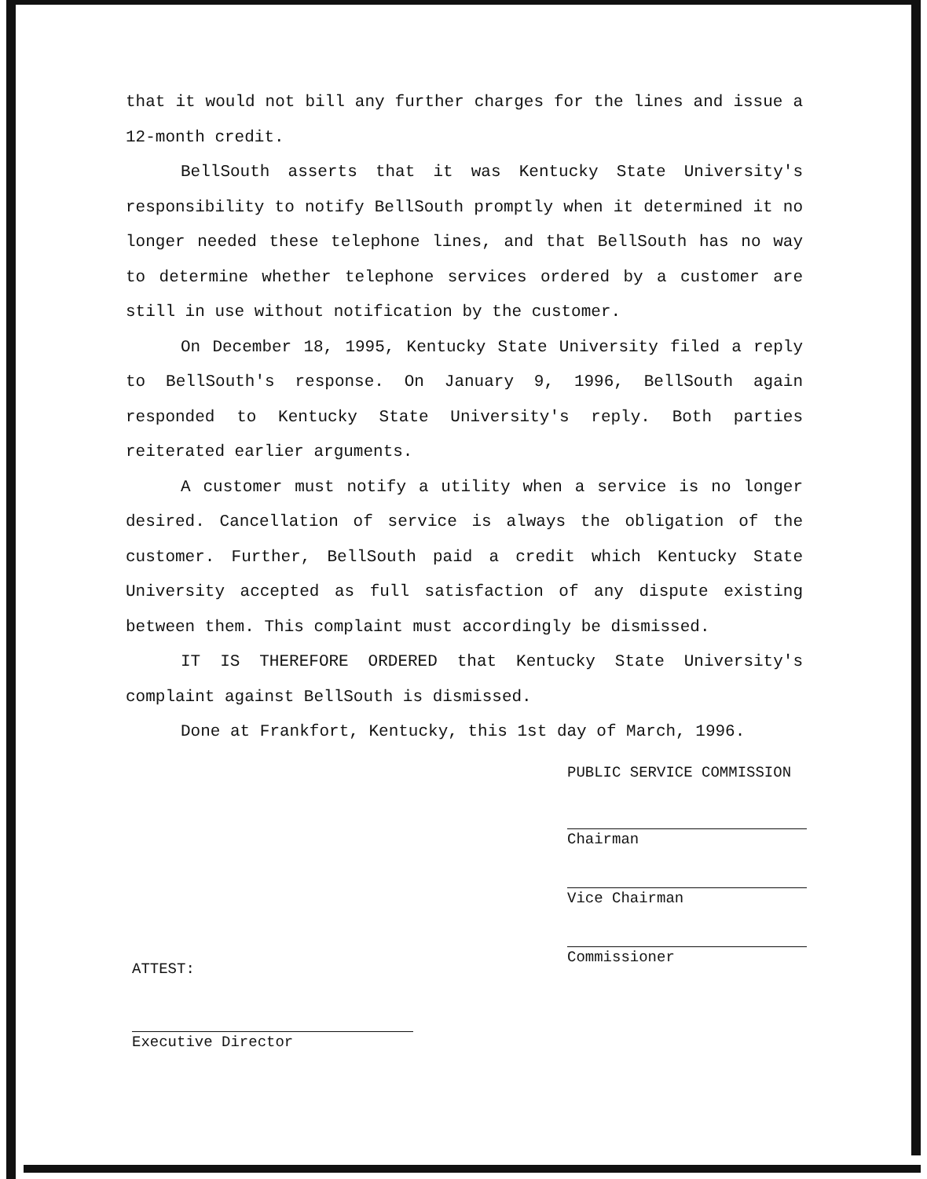that it would not bill any further charges for the lines and issue a 12-month credit.
BellSouth asserts that it was Kentucky State University's responsibility to notify BellSouth promptly when it determined it no longer needed these telephone lines, and that BellSouth has no way to determine whether telephone services ordered by a customer are still in use without notification by the customer.
On December 18, 1995, Kentucky State University filed a reply to BellSouth's response. On January 9, 1996, BellSouth again responded to Kentucky State University's reply. Both parties reiterated earlier arguments.
A customer must notify a utility when a service is no longer desired. Cancellation of service is always the obligation of the customer. Further, BellSouth paid a credit which Kentucky State University accepted as full satisfaction of any dispute existing between them. This complaint must accordingly be dismissed.
IT IS THEREFORE ORDERED that Kentucky State University's complaint against BellSouth is dismissed.
Done at Frankfort, Kentucky, this 1st day of March, 1996.
PUBLIC SERVICE COMMISSION
Chairman
Vice Chairman
Commissioner
ATTEST:
Executive Director